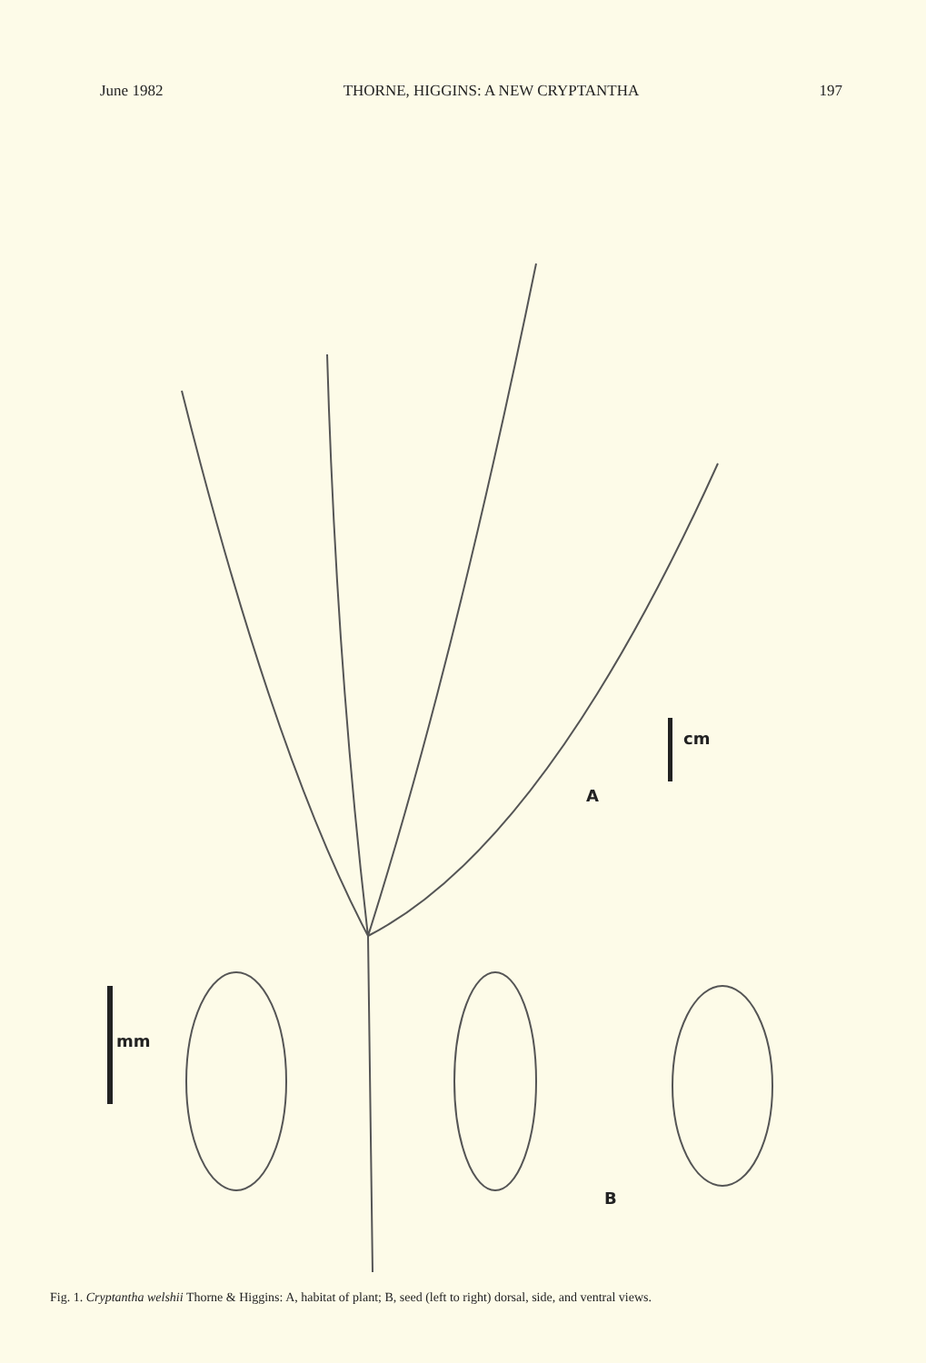June 1982 THORNE, HIGGINS: A NEW CRYPTANTHA 197
cm
A
mm
B
Fig. 1. Cryptantha welshii Thorne & Higgins: A, habitat of plant; B, seed (left to right) dorsal, side, and ventral views.